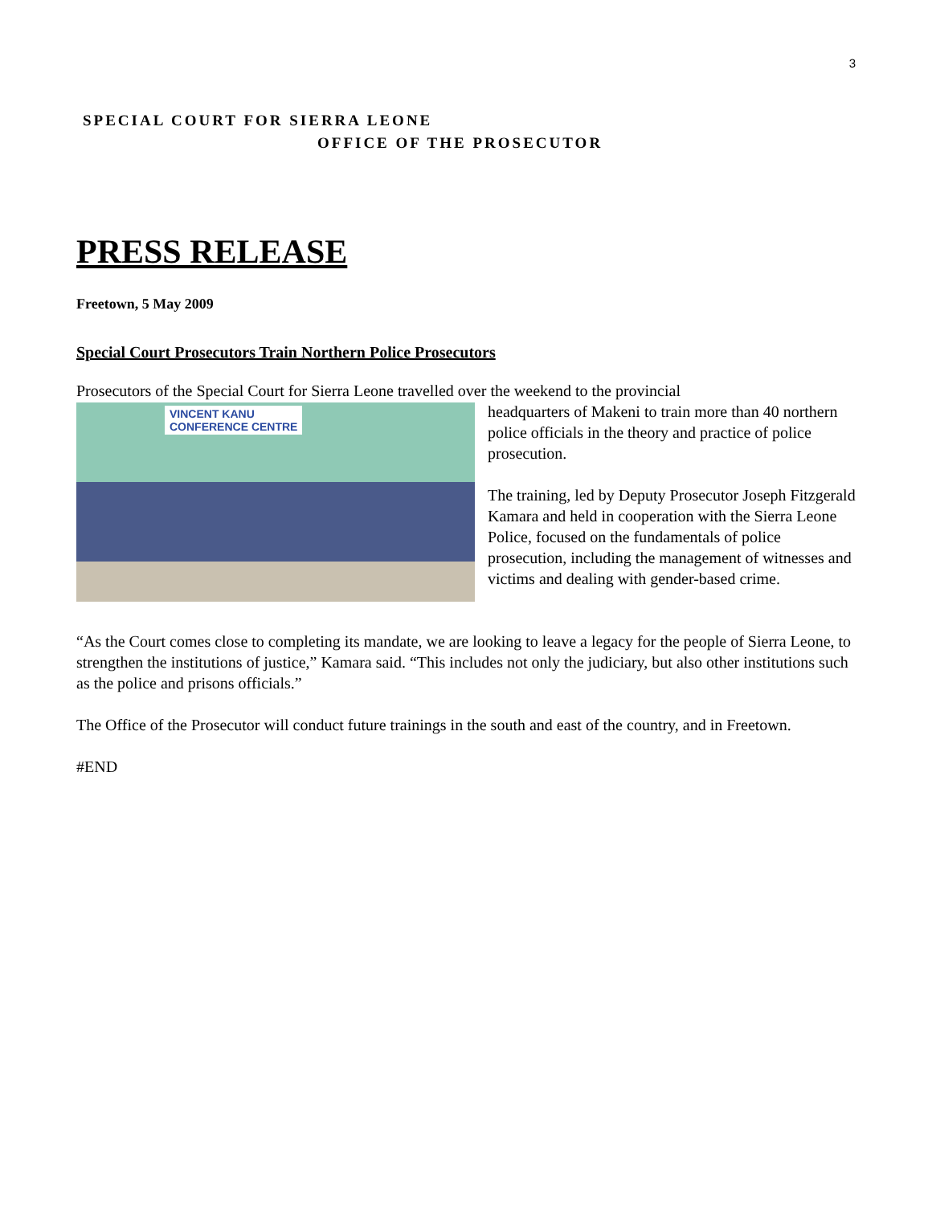3
SPECIAL COURT FOR SIERRA LEONE
OFFICE OF THE PROSECUTOR
PRESS RELEASE
Freetown, 5 May 2009
Special Court Prosecutors Train Northern Police Prosecutors
Prosecutors of the Special Court for Sierra Leone travelled over the weekend to the provincial
VINCENT KANU
CONFERENCE CENTRE
headquarters of Makeni to train more than 40 northern police officials in the theory and practice of police prosecution.
The training, led by Deputy Prosecutor Joseph Fitzgerald Kamara and held in cooperation with the Sierra Leone Police, focused on the fundamentals of police prosecution, including the management of witnesses and victims and dealing with gender-based crime.
“As the Court comes close to completing its mandate, we are looking to leave a legacy for the people of Sierra Leone, to strengthen the institutions of justice,” Kamara said. “This includes not only the judiciary, but also other institutions such as the police and prisons officials.”
The Office of the Prosecutor will conduct future trainings in the south and east of the country, and in Freetown.
#END